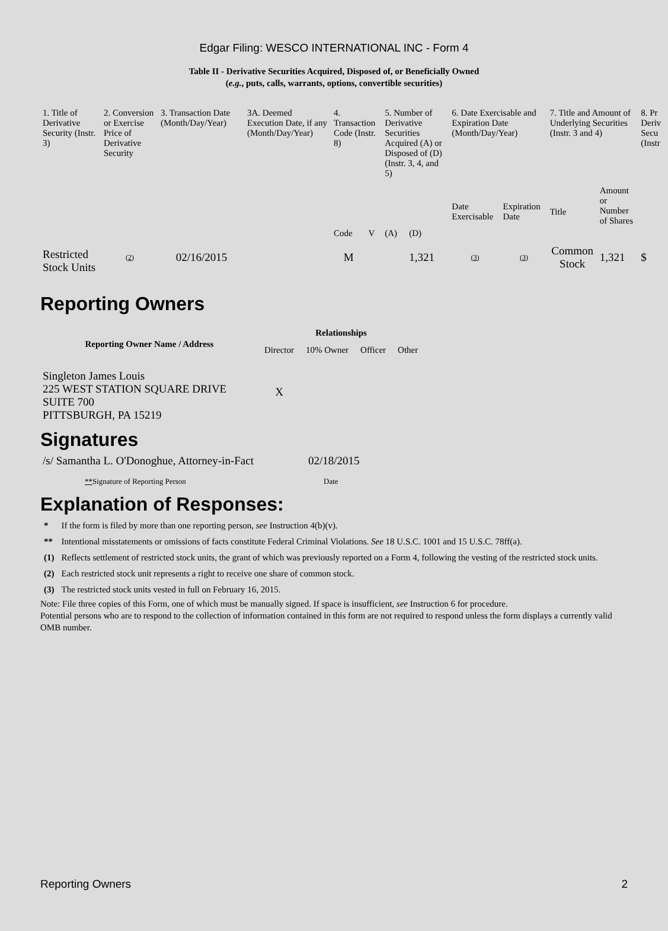Edgar Filing: WESCO INTERNATIONAL INC - Form 4
Table II - Derivative Securities Acquired, Disposed of, or Beneficially Owned
(e.g., puts, calls, warrants, options, convertible securities)
| 1. Title of Derivative Security (Instr. 3) | 2. Conversion or Exercise Price of Derivative Security | 3. Transaction Date (Month/Day/Year) | 3A. Deemed Execution Date, if any (Month/Day/Year) | 4. Transaction Code (Instr. 8) | | 5. Number of Derivative Securities Acquired (A) or Disposed of (D) (Instr. 3, 4, and 5) | | 6. Date Exercisable and Expiration Date (Month/Day/Year) | | 7. Title and Amount of Underlying Securities (Instr. 3 and 4) | | 8. Pr Deriv Secu (Instr |
| | | | | | | | | Date Exercisable | Expiration Date | Title | Amount or Number of Shares | |
| | | | | Code | V | (A) | (D) | | | | | |
| Restricted Stock Units | (2) | 02/16/2015 | | M | | | 1,321 | (3) | (3) | Common Stock | 1,321 | $ |
Reporting Owners
| Reporting Owner Name / Address | Relationships | | | |
| --- | --- | --- | --- | --- |
| | Director | 10% Owner | Officer | Other |
| Singleton James Louis 225 WEST STATION SQUARE DRIVE SUITE 700 PITTSBURGH, PA 15219 | X | | | |
Signatures
| /s/ Samantha L. O'Donoghue, Attorney-in-Fact | 02/18/2015 |
| ** Signature of Reporting Person | Date |
Explanation of Responses:
| * | If the form is filed by more than one reporting person, see Instruction 4(b)(v). |
| ** | Intentional misstatements or omissions of facts constitute Federal Criminal Violations. See 18 U.S.C. 1001 and 15 U.S.C. 78ff(a). |
| (1) | Reflects settlement of restricted stock units, the grant of which was previously reported on a Form 4, following the vesting of the restricted stock units. |
| (2) | Each restricted stock unit represents a right to receive one share of common stock. |
| (3) | The restricted stock units vested in full on February 16, 2015. |
Note: File three copies of this Form, one of which must be manually signed. If space is insufficient, see Instruction 6 for procedure.
Potential persons who are to respond to the collection of information contained in this form are not required to respond unless the form displays a currently valid OMB number.
Reporting Owners 2